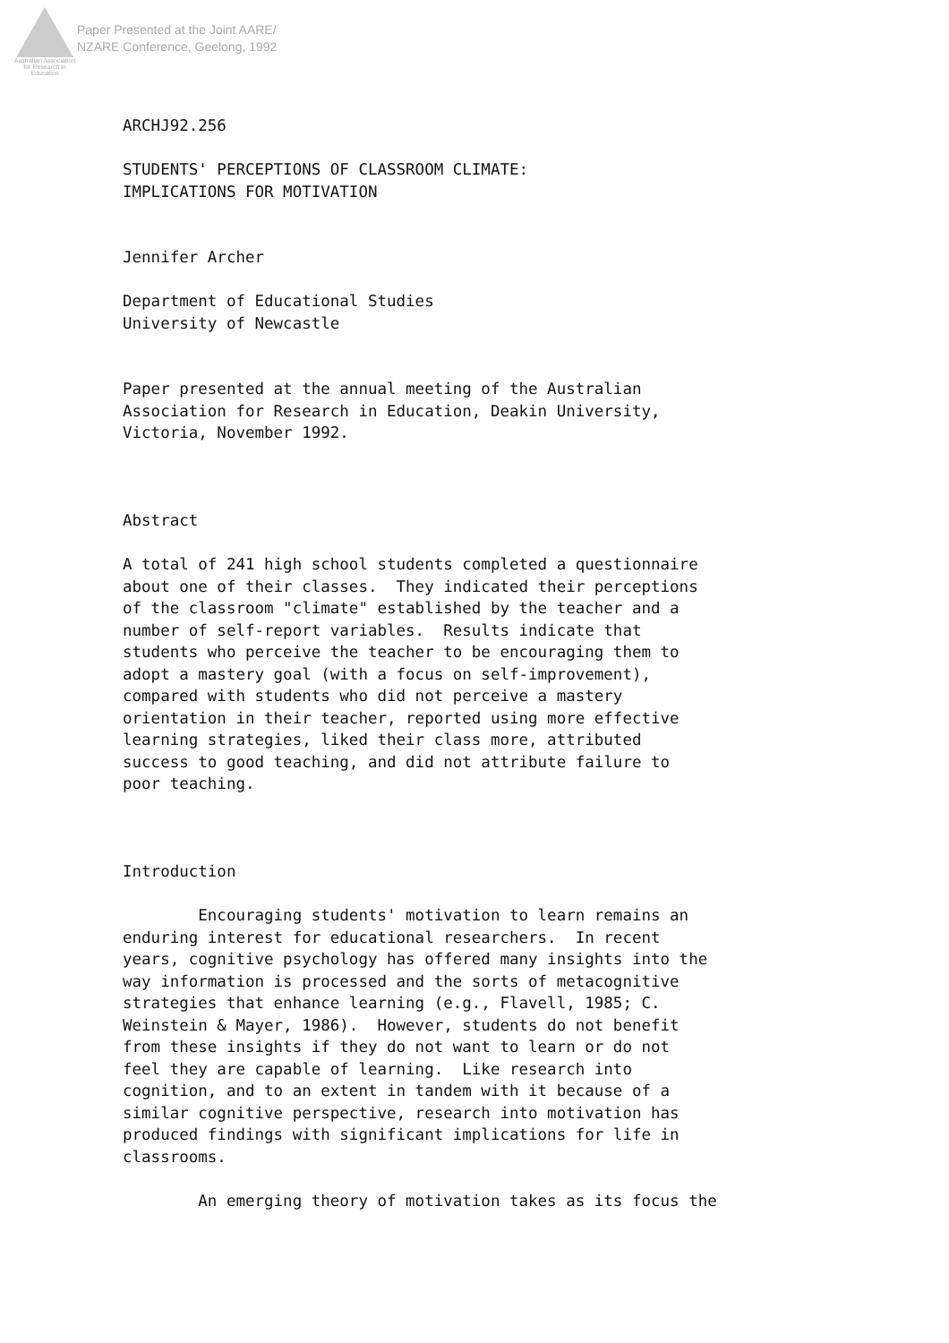Australian Association
for Research in Education
Paper Presented at the Joint AARE/
NZARE Conference, Geelong, 1992
ARCHJ92.256 STUDENTS' PERCEPTIONS OF CLASSROOM CLIMATE: IMPLICATIONS FOR MOTIVATION Jennifer Archer Department of Educational Studies University of Newcastle Paper presented at the annual meeting of the Australian Association for Research in Education, Deakin University, Victoria, November 1992. Abstract A total of 241 high school students completed a questionnaire about one of their classes. They indicated their perceptions of the classroom "climate" established by the teacher and a number of self-report variables. Results indicate that students who perceive the teacher to be encouraging them to adopt a mastery goal (with a focus on self-improvement), compared with students who did not perceive a mastery orientation in their teacher, reported using more effective learning strategies, liked their class more, attributed success to good teaching, and did not attribute failure to poor teaching. Introduction Encouraging students' motivation to learn remains an enduring interest for educational researchers. In recent years, cognitive psychology has offered many insights into the way information is processed and the sorts of metacognitive strategies that enhance learning (e.g., Flavell, 1985; C. Weinstein & Mayer, 1986). However, students do not benefit from these insights if they do not want to learn or do not feel they are capable of learning. Like research into cognition, and to an extent in tandem with it because of a similar cognitive perspective, research into motivation has produced findings with significant implications for life in classrooms. An emerging theory of motivation takes as its focus the